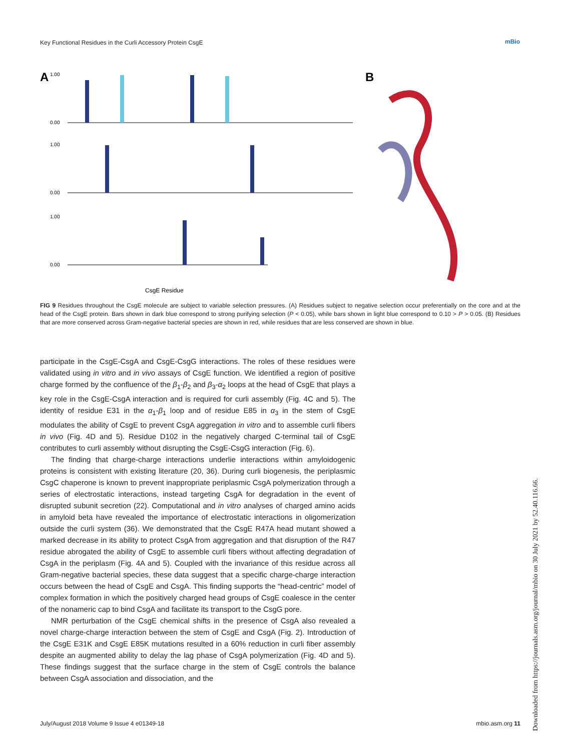Key Functional Residues in the Curli Accessory Protein CsgE
mBio
A
B
1.00
0.00
1.00
0.00
1.00
0.00
CsgE Residue
FIG 9 Residues throughout the CsgE molecule are subject to variable selection pressures. (A) Residues subject to negative selection occur preferentially on the core and at the head of the CsgE protein. Bars shown in dark blue correspond to strong purifying selection (P < 0.05), while bars shown in light blue correspond to 0.10 > P > 0.05. (B) Residues that are more conserved across Gram-negative bacterial species are shown in red, while residues that are less conserved are shown in blue.
participate in the CsgE-CsgA and CsgE-CsgG interactions. The roles of these residues were validated using in vitro and in vivo assays of CsgE function. We identified a region of positive charge formed by the confluence of the β<sub>1</sub>-β<sub>2</sub> and β<sub>3</sub>-α<sub>2</sub> loops at the head of CsgE that plays a key role in the CsgE-CsgA interaction and is required for curli assembly (Fig. 4C and 5). The identity of residue E31 in the α<sub>1</sub>-β<sub>1</sub> loop and of residue E85 in α<sub>3</sub> in the stem of CsgE modulates the ability of CsgE to prevent CsgA aggregation in vitro and to assemble curli fibers in vivo (Fig. 4D and 5). Residue D102 in the negatively charged C-terminal tail of CsgE contributes to curli assembly without disrupting the CsgE-CsgG interaction (Fig. 6).
The finding that charge-charge interactions underlie interactions within amyloidogenic proteins is consistent with existing literature (20, 36). During curli biogenesis, the periplasmic CsgC chaperone is known to prevent inappropriate periplasmic CsgA polymerization through a series of electrostatic interactions, instead targeting CsgA for degradation in the event of disrupted subunit secretion (22). Computational and in vitro analyses of charged amino acids in amyloid beta have revealed the importance of electrostatic interactions in oligomerization outside the curli system (36). We demonstrated that the CsgE R47A head mutant showed a marked decrease in its ability to protect CsgA from aggregation and that disruption of the R47 residue abrogated the ability of CsgE to assemble curli fibers without affecting degradation of CsgA in the periplasm (Fig. 4A and 5). Coupled with the invariance of this residue across all Gram-negative bacterial species, these data suggest that a specific charge-charge interaction occurs between the head of CsgE and CsgA. This finding supports the “head-centric” model of complex formation in which the positively charged head groups of CsgE coalesce in the center of the nonameric cap to bind CsgA and facilitate its transport to the CsgG pore.
NMR perturbation of the CsgE chemical shifts in the presence of CsgA also revealed a novel charge-charge interaction between the stem of CsgE and CsgA (Fig. 2). Introduction of the CsgE E31K and CsgE E85K mutations resulted in a 60% reduction in curli fiber assembly despite an augmented ability to delay the lag phase of CsgA polymerization (Fig. 4D and 5). These findings suggest that the surface charge in the stem of CsgE controls the balance between CsgA association and dissociation, and the
Downloaded from https://journals.asm.org/journal/mbio on 30 July 2021 by 52.40.116.66.
July/August 2018 Volume 9 Issue 4 e01349-18 mbio.asm.org 11